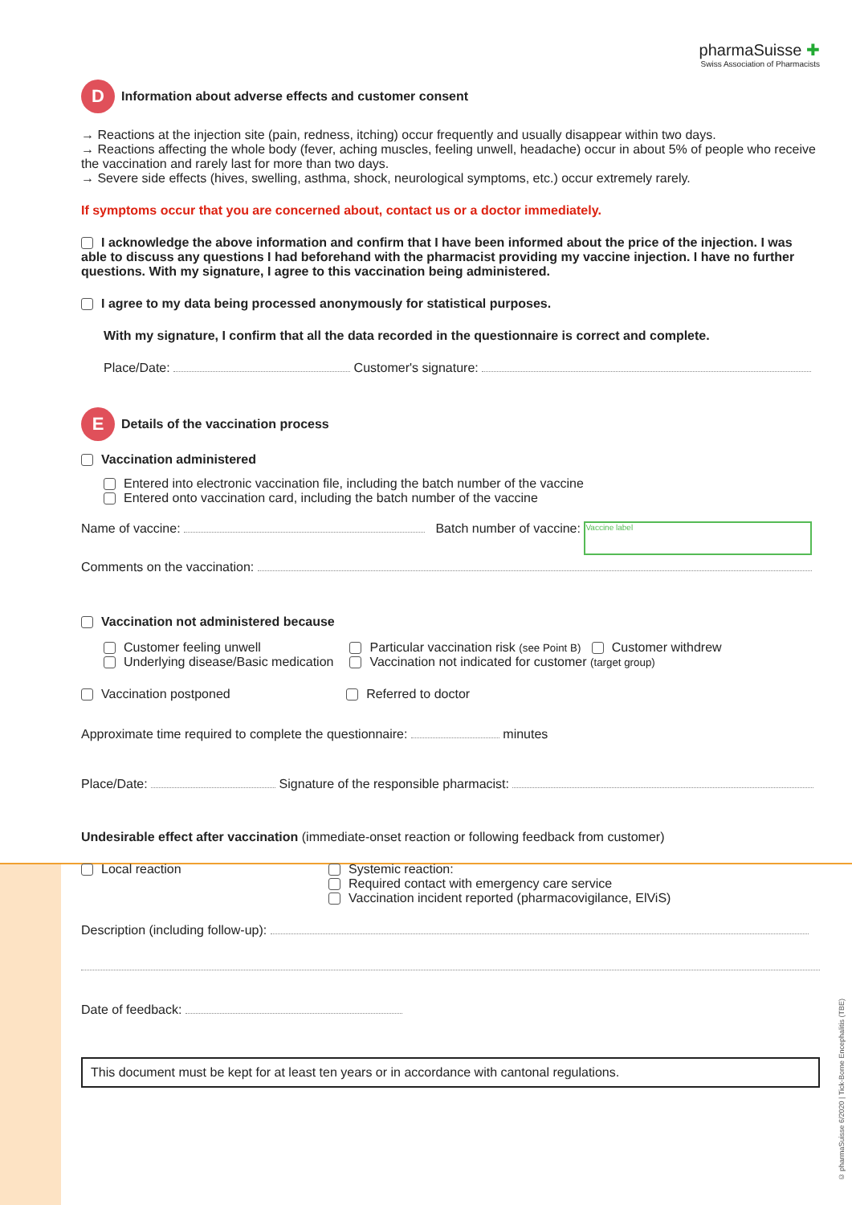pharmaSuisse ✚
Swiss Association of Pharmacists
D Information about adverse effects and customer consent
→ Reactions at the injection site (pain, redness, itching) occur frequently and usually disappear within two days.
→ Reactions affecting the whole body (fever, aching muscles, feeling unwell, headache) occur in about 5% of people who receive the vaccination and rarely last for more than two days.
→ Severe side effects (hives, swelling, asthma, shock, neurological symptoms, etc.) occur extremely rarely.
If symptoms occur that you are concerned about, contact us or a doctor immediately.
I acknowledge the above information and confirm that I have been informed about the price of the injection. I was able to discuss any questions I had beforehand with the pharmacist providing my vaccine injection. I have no further questions. With my signature, I agree to this vaccination being administered.
I agree to my data being processed anonymously for statistical purposes.
With my signature, I confirm that all the data recorded in the questionnaire is correct and complete.
Place/Date: Customer's signature:
E Details of the vaccination process
Vaccination administered
Entered into electronic vaccination file, including the batch number of the vaccine
Entered onto vaccination card, including the batch number of the vaccine
Name of vaccine: Batch number of vaccine: Vaccine label
Comments on the vaccination:
Vaccination not administered because
Customer feeling unwell
Underlying disease/Basic medication
Particular vaccination risk (see Point B) Customer withdrew
Vaccination not indicated for customer (target group)
Vaccination postponed Referred to doctor
Approximate time required to complete the questionnaire: minutes
Place/Date: Signature of the responsible pharmacist:
Undesirable effect after vaccination (immediate-onset reaction or following feedback from customer)
Local reaction Systemic reaction:
Required contact with emergency care service
Vaccination incident reported (pharmacovigilance, ElViS)
Description (including follow-up):
Date of feedback:
This document must be kept for at least ten years or in accordance with cantonal regulations.
© pharmaSuisse 6/2020 | Tick-Borne Encephalitis (TBE)